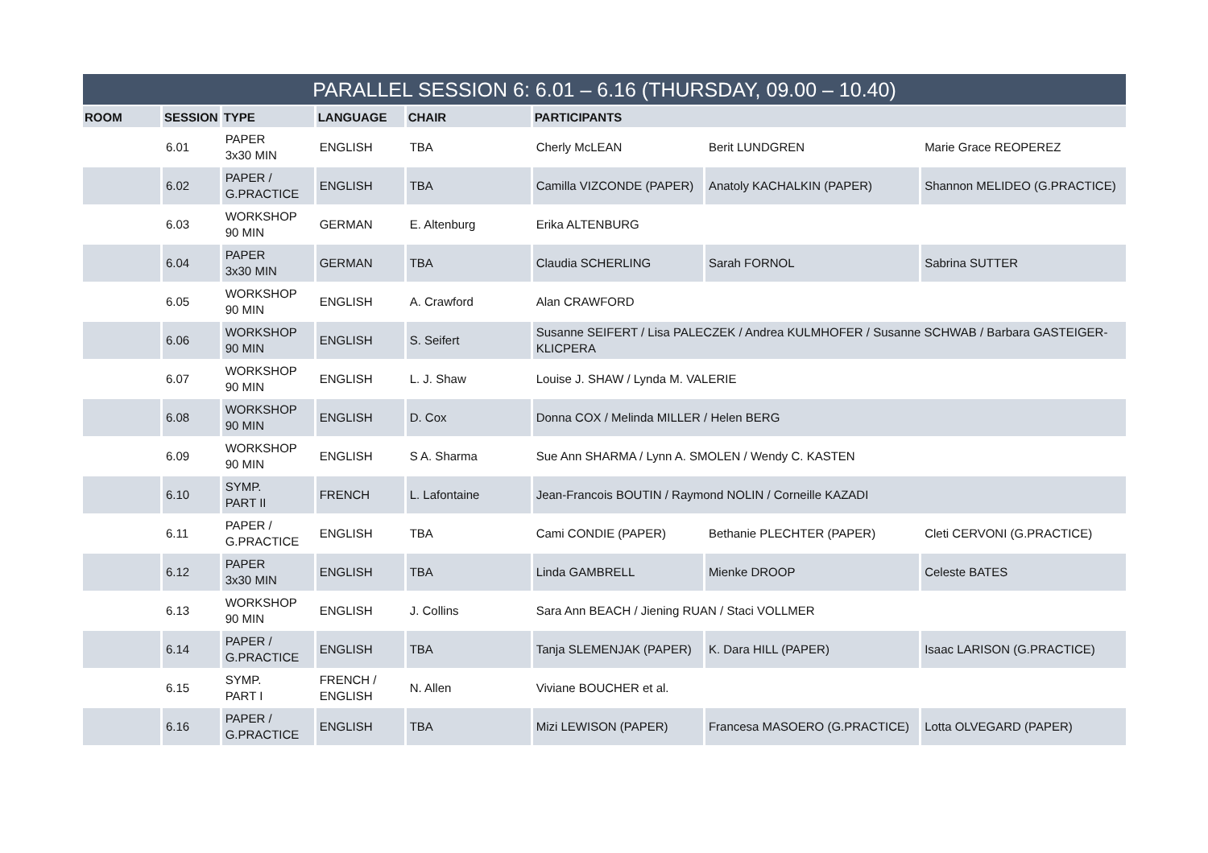| PARALLEL SESSION 6: 6.01 – 6.16 (THURSDAY, 09.00 – 10.40) | | | | | | | |
| ROOM | SESSION | TYPE | LANGUAGE | CHAIR | PARTICIPANTS | | |
| | 6.01 | PAPER 3x30 MIN | ENGLISH | TBA | Cherly McLEAN | Berit LUNDGREN | Marie Grace REOPEREZ |
| | 6.02 | PAPER / G.PRACTICE | ENGLISH | TBA | Camilla VIZCONDE (PAPER) | Anatoly KACHALKIN (PAPER) | Shannon MELIDEO (G.PRACTICE) |
| | 6.03 | WORKSHOP 90 MIN | GERMAN | E. Altenburg | Erika ALTENBURG | | |
| | 6.04 | PAPER 3x30 MIN | GERMAN | TBA | Claudia SCHERLING | Sarah FORNOL | Sabrina SUTTER |
| | 6.05 | WORKSHOP 90 MIN | ENGLISH | A. Crawford | Alan CRAWFORD | | |
| | 6.06 | WORKSHOP 90 MIN | ENGLISH | S. Seifert | Susanne SEIFERT / Lisa PALECZEK / Andrea KULMHOFER / Susanne SCHWAB / Barbara GASTEIGER-KLICPERA | | |
| | 6.07 | WORKSHOP 90 MIN | ENGLISH | L. J. Shaw | Louise J. SHAW / Lynda M. VALERIE | | |
| | 6.08 | WORKSHOP 90 MIN | ENGLISH | D. Cox | Donna COX / Melinda MILLER / Helen BERG | | |
| | 6.09 | WORKSHOP 90 MIN | ENGLISH | S A. Sharma | Sue Ann SHARMA / Lynn A. SMOLEN / Wendy C. KASTEN | | |
| | 6.10 | SYMP. PART II | FRENCH | L. Lafontaine | Jean-Francois BOUTIN / Raymond NOLIN / Corneille KAZADI | | |
| | 6.11 | PAPER / G.PRACTICE | ENGLISH | TBA | Cami CONDIE (PAPER) | Bethanie PLECHTER (PAPER) | Cleti CERVONI (G.PRACTICE) |
| | 6.12 | PAPER 3x30 MIN | ENGLISH | TBA | Linda GAMBRELL | Mienke DROOP | Celeste BATES |
| | 6.13 | WORKSHOP 90 MIN | ENGLISH | J. Collins | Sara Ann BEACH / Jiening RUAN / Staci VOLLMER | | |
| | 6.14 | PAPER / G.PRACTICE | ENGLISH | TBA | Tanja SLEMENJAK (PAPER) | K. Dara HILL (PAPER) | Isaac LARISON (G.PRACTICE) |
| | 6.15 | SYMP. PART I | FRENCH / ENGLISH | N. Allen | Viviane BOUCHER et al. | | |
| | 6.16 | PAPER / G.PRACTICE | ENGLISH | TBA | Mizi LEWISON (PAPER) | Francesa MASOERO (G.PRACTICE) | Lotta OLVEGARD (PAPER) |